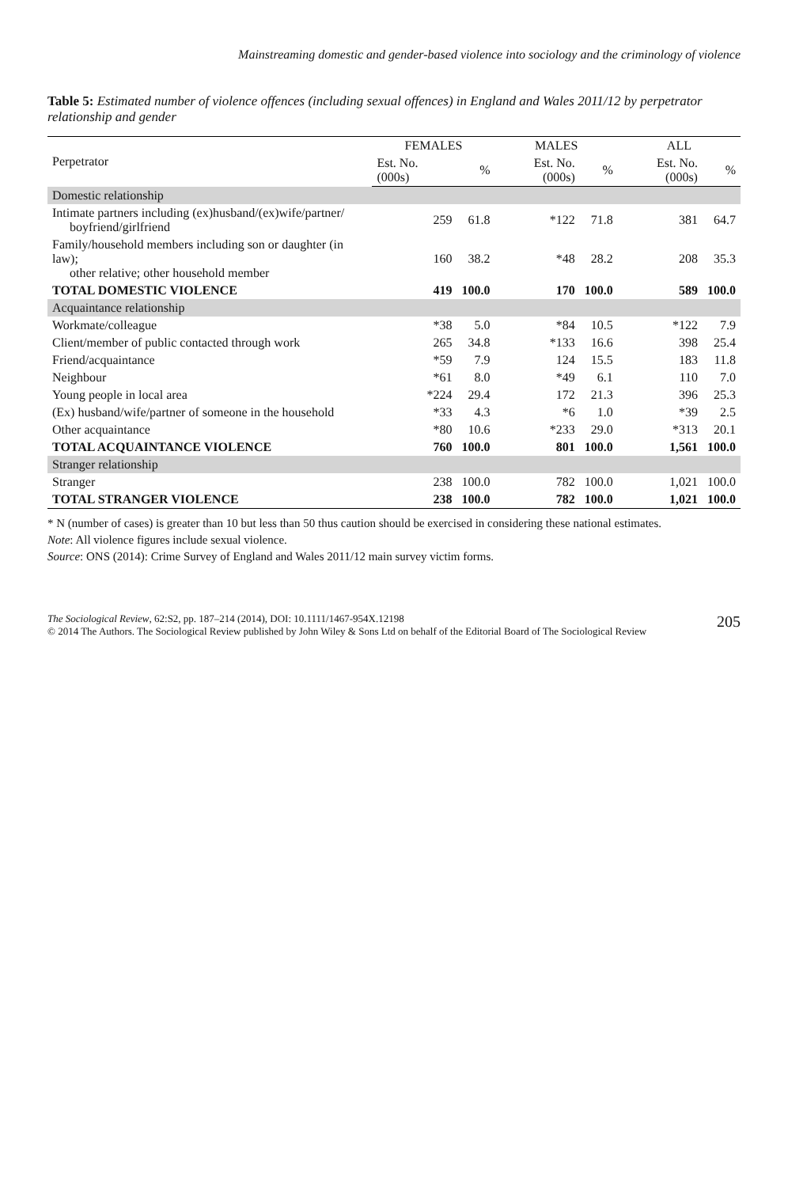Mainstreaming domestic and gender-based violence into sociology and the criminology of violence
Table 5: Estimated number of violence offences (including sexual offences) in England and Wales 2011/12 by perpetrator relationship and gender
| Perpetrator | FEMALES | | MALES | | ALL | |
| --- | --- | --- | --- | --- | --- | --- |
| | Est. No. (000s) | % | Est. No. (000s) | % | Est. No. (000s) | % |
| Domestic relationship | | | | | | |
| Intimate partners including (ex)husband/(ex)wife/partner/ boyfriend/girlfriend | 259 | 61.8 | *122 | 71.8 | 381 | 64.7 |
| Family/household members including son or daughter (in law); other relative; other household member | 160 | 38.2 | *48 | 28.2 | 208 | 35.3 |
| TOTAL DOMESTIC VIOLENCE | 419 | 100.0 | 170 | 100.0 | 589 | 100.0 |
| Acquaintance relationship | | | | | | |
| Workmate/colleague | *38 | 5.0 | *84 | 10.5 | *122 | 7.9 |
| Client/member of public contacted through work | 265 | 34.8 | *133 | 16.6 | 398 | 25.4 |
| Friend/acquaintance | *59 | 7.9 | 124 | 15.5 | 183 | 11.8 |
| Neighbour | *61 | 8.0 | *49 | 6.1 | 110 | 7.0 |
| Young people in local area | *224 | 29.4 | 172 | 21.3 | 396 | 25.3 |
| (Ex) husband/wife/partner of someone in the household | *33 | 4.3 | *6 | 1.0 | *39 | 2.5 |
| Other acquaintance | *80 | 10.6 | *233 | 29.0 | *313 | 20.1 |
| TOTAL ACQUAINTANCE VIOLENCE | 760 | 100.0 | 801 | 100.0 | 1,561 | 100.0 |
| Stranger relationship | | | | | | |
| Stranger | 238 | 100.0 | 782 | 100.0 | 1,021 | 100.0 |
| TOTAL STRANGER VIOLENCE | 238 | 100.0 | 782 | 100.0 | 1,021 | 100.0 |
* N (number of cases) is greater than 10 but less than 50 thus caution should be exercised in considering these national estimates.
Note: All violence figures include sexual violence.
Source: ONS (2014): Crime Survey of England and Wales 2011/12 main survey victim forms.
The Sociological Review, 62:S2, pp. 187–214 (2014), DOI: 10.1111/1467-954X.12198
© 2014 The Authors. The Sociological Review published by John Wiley & Sons Ltd on behalf of the Editorial Board of The Sociological Review
205